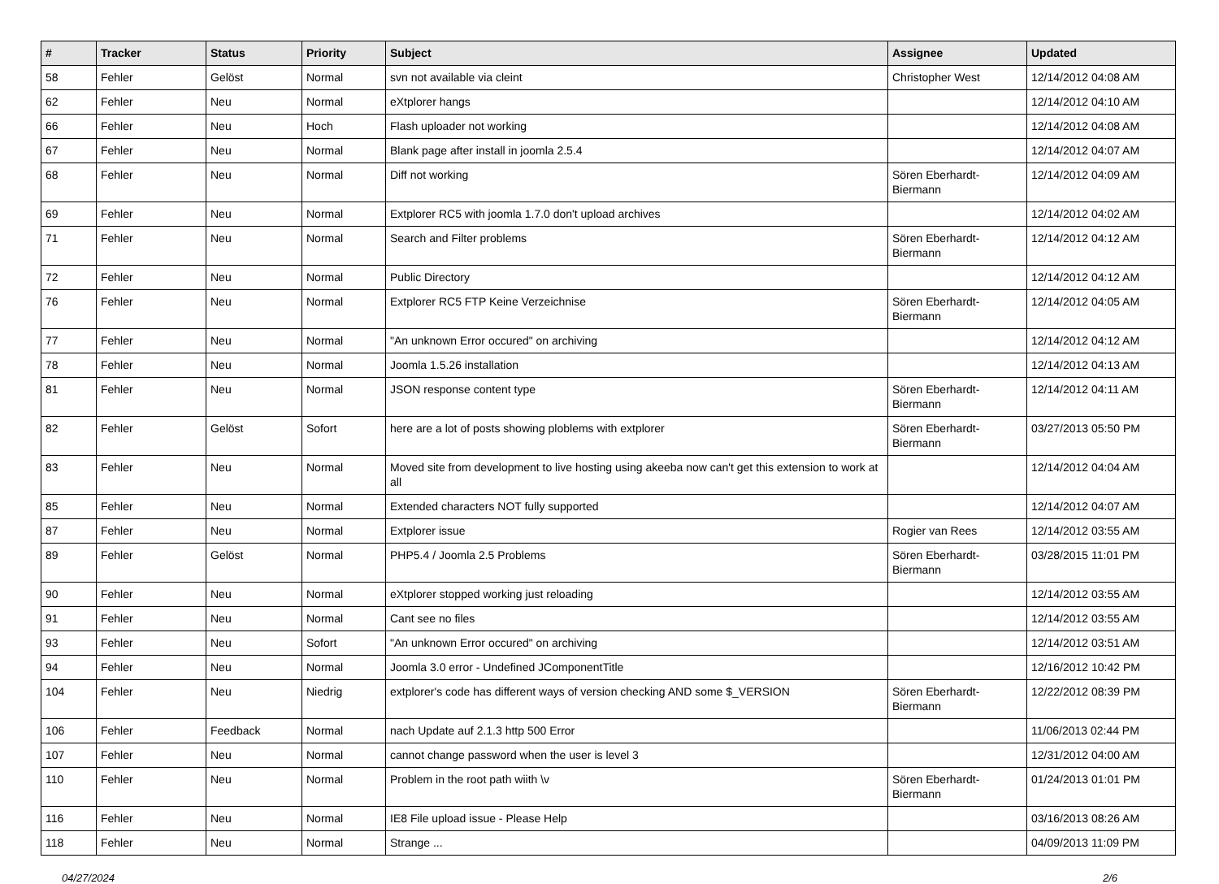| # | Tracker | Status | Priority | Subject | Assignee | Updated |
| --- | --- | --- | --- | --- | --- | --- |
| 58 | Fehler | Gelöst | Normal | svn not available via cleint | Christopher West | 12/14/2012 04:08 AM |
| 62 | Fehler | Neu | Normal | eXtplorer hangs | | 12/14/2012 04:10 AM |
| 66 | Fehler | Neu | Hoch | Flash uploader not working | | 12/14/2012 04:08 AM |
| 67 | Fehler | Neu | Normal | Blank page after install in joomla 2.5.4 | | 12/14/2012 04:07 AM |
| 68 | Fehler | Neu | Normal | Diff not working | Sören Eberhardt-Biermann | 12/14/2012 04:09 AM |
| 69 | Fehler | Neu | Normal | Extplorer RC5 with joomla 1.7.0 don't upload archives | | 12/14/2012 04:02 AM |
| 71 | Fehler | Neu | Normal | Search and Filter problems | Sören Eberhardt-Biermann | 12/14/2012 04:12 AM |
| 72 | Fehler | Neu | Normal | Public Directory | | 12/14/2012 04:12 AM |
| 76 | Fehler | Neu | Normal | Extplorer RC5 FTP Keine Verzeichnise | Sören Eberhardt-Biermann | 12/14/2012 04:05 AM |
| 77 | Fehler | Neu | Normal | "An unknown Error occured" on archiving | | 12/14/2012 04:12 AM |
| 78 | Fehler | Neu | Normal | Joomla 1.5.26 installation | | 12/14/2012 04:13 AM |
| 81 | Fehler | Neu | Normal | JSON response content type | Sören Eberhardt-Biermann | 12/14/2012 04:11 AM |
| 82 | Fehler | Gelöst | Sofort | here are a lot of posts showing ploblems with extplorer | Sören Eberhardt-Biermann | 03/27/2013 05:50 PM |
| 83 | Fehler | Neu | Normal | Moved site from development to live hosting using akeeba now can't get this extension to work at all | | 12/14/2012 04:04 AM |
| 85 | Fehler | Neu | Normal | Extended characters NOT fully supported | | 12/14/2012 04:07 AM |
| 87 | Fehler | Neu | Normal | Extplorer issue | Rogier van Rees | 12/14/2012 03:55 AM |
| 89 | Fehler | Gelöst | Normal | PHP5.4 / Joomla 2.5 Problems | Sören Eberhardt-Biermann | 03/28/2015 11:01 PM |
| 90 | Fehler | Neu | Normal | eXtplorer stopped working just reloading | | 12/14/2012 03:55 AM |
| 91 | Fehler | Neu | Normal | Cant see no files | | 12/14/2012 03:55 AM |
| 93 | Fehler | Neu | Sofort | "An unknown Error occured" on archiving | | 12/14/2012 03:51 AM |
| 94 | Fehler | Neu | Normal | Joomla 3.0 error - Undefined JComponentTitle | | 12/16/2012 10:42 PM |
| 104 | Fehler | Neu | Niedrig | extplorer's code has different ways of version checking AND some $_VERSION | Sören Eberhardt-Biermann | 12/22/2012 08:39 PM |
| 106 | Fehler | Feedback | Normal | nach Update auf 2.1.3 http 500 Error | | 11/06/2013 02:44 PM |
| 107 | Fehler | Neu | Normal | cannot change password when the user is level 3 | | 12/31/2012 04:00 AM |
| 110 | Fehler | Neu | Normal | Problem in the root path wiith \v | Sören Eberhardt-Biermann | 01/24/2013 01:01 PM |
| 116 | Fehler | Neu | Normal | IE8 File upload issue - Please Help | | 03/16/2013 08:26 AM |
| 118 | Fehler | Neu | Normal | Strange ... | | 04/09/2013 11:09 PM |
04/27/2024 2/6